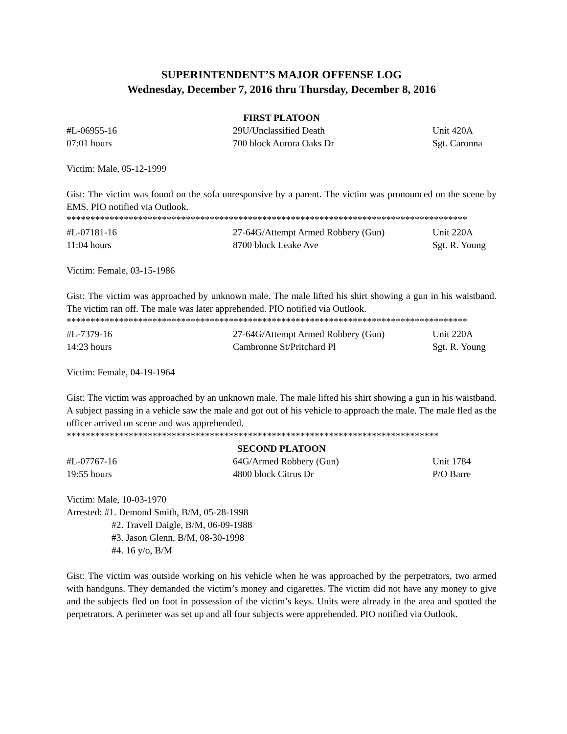SUPERINTENDENT’S MAJOR OFFENSE LOG
Wednesday, December 7, 2016 thru Thursday, December 8, 2016
FIRST PLATOON
#L-06955-16 29U/Unclassified Death Unit 420A
07:01 hours 700 block Aurora Oaks Dr Sgt. Caronna
Victim: Male, 05-12-1999
Gist: The victim was found on the sofa unresponsive by a parent. The victim was pronounced on the scene by EMS. PIO notified via Outlook.
************************************************************************************
#L-07181-16 27-64G/Attempt Armed Robbery (Gun) Unit 220A
11:04 hours 8700 block Leake Ave Sgt. R. Young
Victim: Female, 03-15-1986
Gist: The victim was approached by unknown male. The male lifted his shirt showing a gun in his waistband. The victim ran off. The male was later apprehended. PIO notified via Outlook.
************************************************************************************
#L-7379-16 27-64G/Attempt Armed Robbery (Gun) Unit 220A
14:23 hours Cambronne St/Pritchard Pl Sgt. R. Young
Victim: Female, 04-19-1964
Gist: The victim was approached by an unknown male. The male lifted his shirt showing a gun in his waistband. A subject passing in a vehicle saw the male and got out of his vehicle to approach the male. The male fled as the officer arrived on scene and was apprehended.
******************************************************************************
SECOND PLATOON
#L-07767-16 64G/Armed Robbery (Gun) Unit 1784
19:55 hours 4800 block Citrus Dr P/O Barre
Victim: Male, 10-03-1970
Arrested: #1. Demond Smith, B/M, 05-28-1998
#2. Travell Daigle, B/M, 06-09-1988
#3. Jason Glenn, B/M, 08-30-1998
#4. 16 y/o, B/M
Gist: The victim was outside working on his vehicle when he was approached by the perpetrators, two armed with handguns. They demanded the victim’s money and cigarettes. The victim did not have any money to give and the subjects fled on foot in possession of the victim’s keys. Units were already in the area and spotted the perpetrators. A perimeter was set up and all four subjects were apprehended. PIO notified via Outlook.